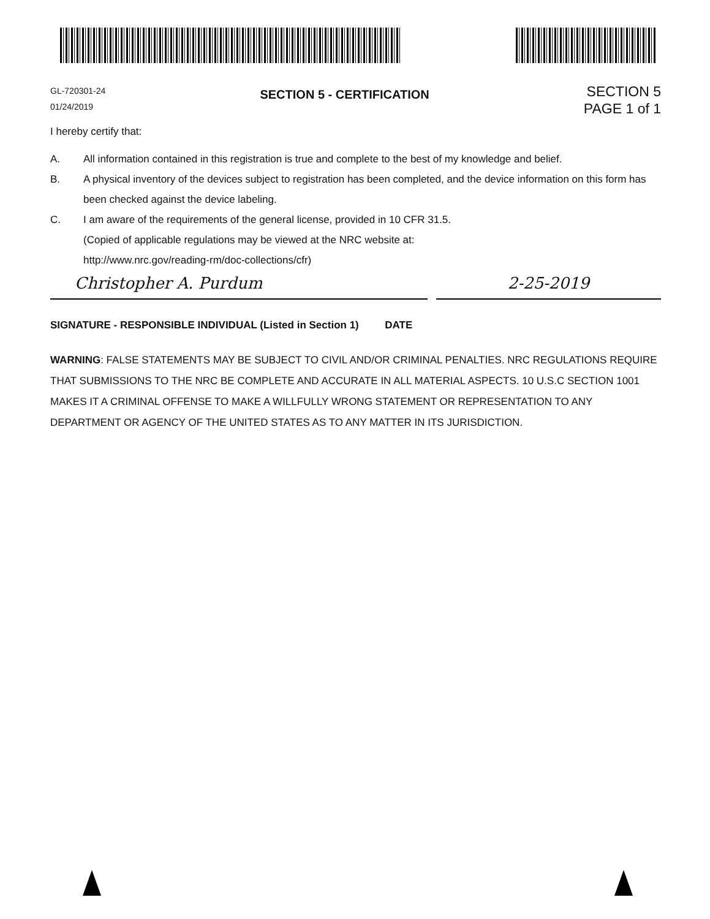GL-720301-24
01/24/2019
SECTION 5 - CERTIFICATION
SECTION 5
PAGE 1 of 1
I hereby certify that:
A. All information contained in this registration is true and complete to the best of my knowledge and belief.
B. A physical inventory of the devices subject to registration has been completed, and the device information on this form has been checked against the device labeling.
C. I am aware of the requirements of the general license, provided in 10 CFR 31.5.
(Copied of applicable regulations may be viewed at the NRC website at:
http://www.nrc.gov/reading-rm/doc-collections/cfr)
Christopher A. Purdum 2-25-2019
SIGNATURE - RESPONSIBLE INDIVIDUAL (Listed in Section 1) DATE
WARNING: FALSE STATEMENTS MAY BE SUBJECT TO CIVIL AND/OR CRIMINAL PENALTIES. NRC REGULATIONS REQUIRE THAT SUBMISSIONS TO THE NRC BE COMPLETE AND ACCURATE IN ALL MATERIAL ASPECTS. 10 U.S.C SECTION 1001 MAKES IT A CRIMINAL OFFENSE TO MAKE A WILLFULLY WRONG STATEMENT OR REPRESENTATION TO ANY DEPARTMENT OR AGENCY OF THE UNITED STATES AS TO ANY MATTER IN ITS JURISDICTION.